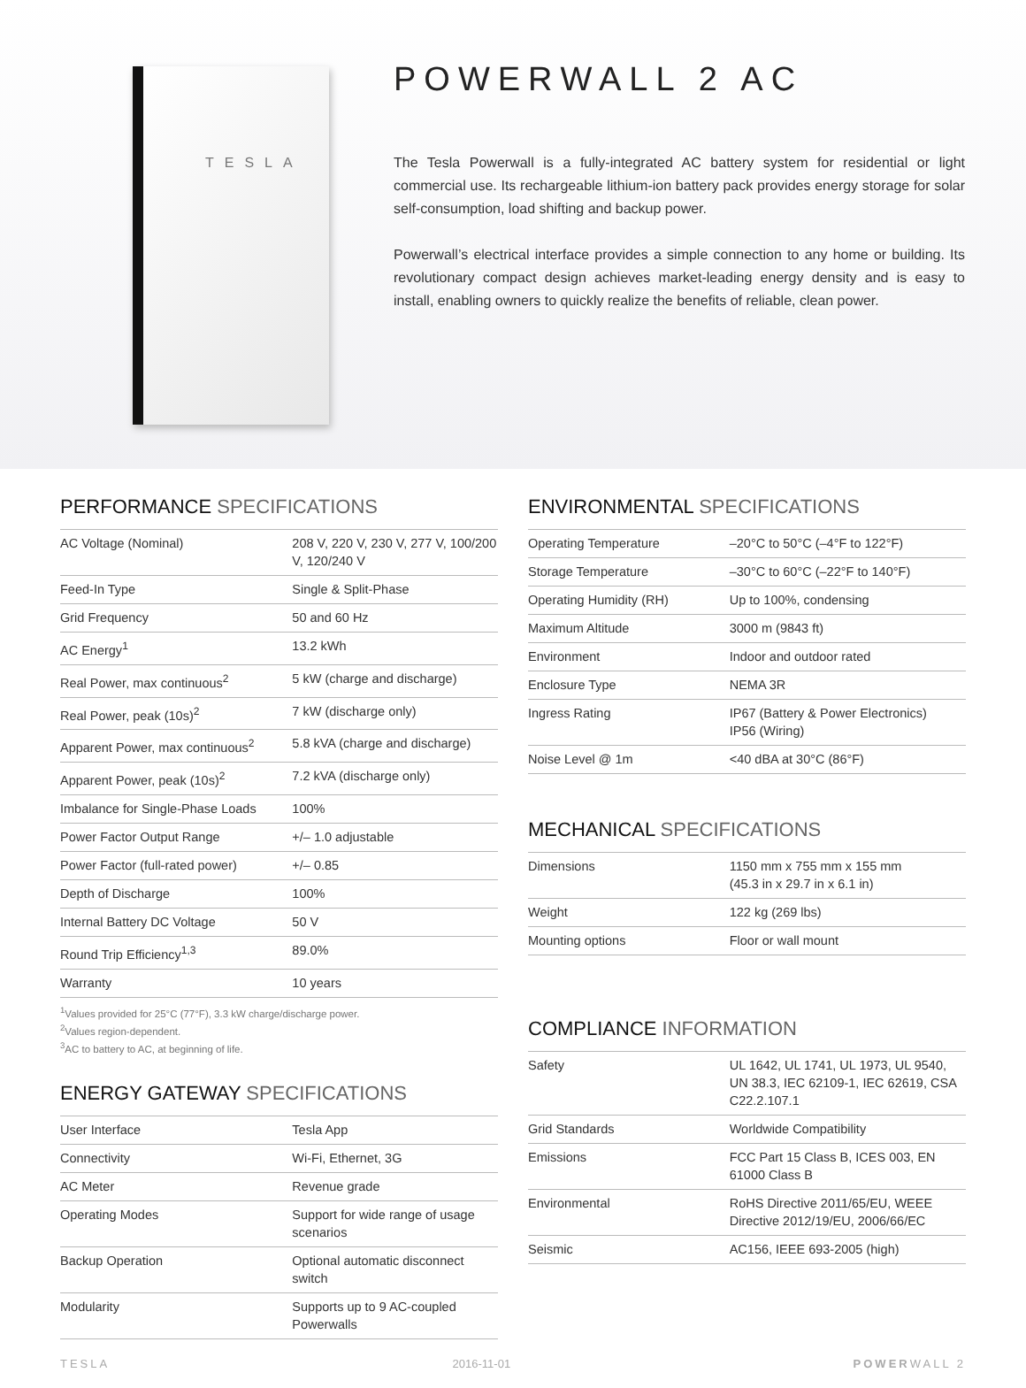TESLA
POWERWALL 2 AC
The Tesla Powerwall is a fully-integrated AC battery system for residential or light commercial use. Its rechargeable lithium-ion battery pack provides energy storage for solar self-consumption, load shifting and backup power.
Powerwall’s electrical interface provides a simple connection to any home or building. Its revolutionary compact design achieves market-leading energy density and is easy to install, enabling owners to quickly realize the benefits of reliable, clean power.
PERFORMANCE SPECIFICATIONS
| AC Voltage (Nominal) | 208 V, 220 V, 230 V, 277 V, 100/200 V, 120/240 V |
| Feed-In Type | Single & Split-Phase |
| Grid Frequency | 50 and 60 Hz |
| AC Energy<sup>1</sup> | 13.2 kWh |
| Real Power, max continuous<sup>2</sup> | 5 kW (charge and discharge) |
| Real Power, peak (10s)<sup>2</sup> | 7 kW (discharge only) |
| Apparent Power, max continuous<sup>2</sup> | 5.8 kVA (charge and discharge) |
| Apparent Power, peak (10s)<sup>2</sup> | 7.2 kVA (discharge only) |
| Imbalance for Single-Phase Loads | 100% |
| Power Factor Output Range | +/– 1.0 adjustable |
| Power Factor (full-rated power) | +/– 0.85 |
| Depth of Discharge | 100% |
| Internal Battery DC Voltage | 50 V |
| Round Trip Efficiency<sup>1,3</sup> | 89.0% |
| Warranty | 10 years |
<sup>1</sup> Values provided for 25°C (77°F), 3.3 kW charge/discharge power.
<sup>2</sup> Values region-dependent.
<sup>3</sup> AC to battery to AC, at beginning of life.
ENERGY GATEWAY SPECIFICATIONS
| User Interface | Tesla App |
| Connectivity | Wi-Fi, Ethernet, 3G |
| AC Meter | Revenue grade |
| Operating Modes | Support for wide range of usage scenarios |
| Backup Operation | Optional automatic disconnect switch |
| Modularity | Supports up to 9 AC-coupled Powerwalls |
ENVIRONMENTAL SPECIFICATIONS
| Operating Temperature | –20°C to 50°C (–4°F to 122°F) |
| Storage Temperature | –30°C to 60°C (–22°F to 140°F) |
| Operating Humidity (RH) | Up to 100%, condensing |
| Maximum Altitude | 3000 m (9843 ft) |
| Environment | Indoor and outdoor rated |
| Enclosure Type | NEMA 3R |
| Ingress Rating | IP67 (Battery & Power Electronics) IP56 (Wiring) |
| Noise Level @ 1m | <40 dBA at 30°C (86°F) |
MECHANICAL SPECIFICATIONS
| Dimensions | 1150 mm x 755 mm x 155 mm (45.3 in x 29.7 in x 6.1 in) |
| Weight | 122 kg (269 lbs) |
| Mounting options | Floor or wall mount |
COMPLIANCE INFORMATION
| Safety | UL 1642, UL 1741, UL 1973, UL 9540, UN 38.3, IEC 62109-1, IEC 62619, CSA C22.2.107.1 |
| Grid Standards | Worldwide Compatibility |
| Emissions | FCC Part 15 Class B, ICES 003, EN 61000 Class B |
| Environmental | RoHS Directive 2011/65/EU, WEEE Directive 2012/19/EU, 2006/66/EC |
| Seismic | AC156, IEEE 693-2005 (high) |
TESLA 2016-11-01 POWERWALL 2